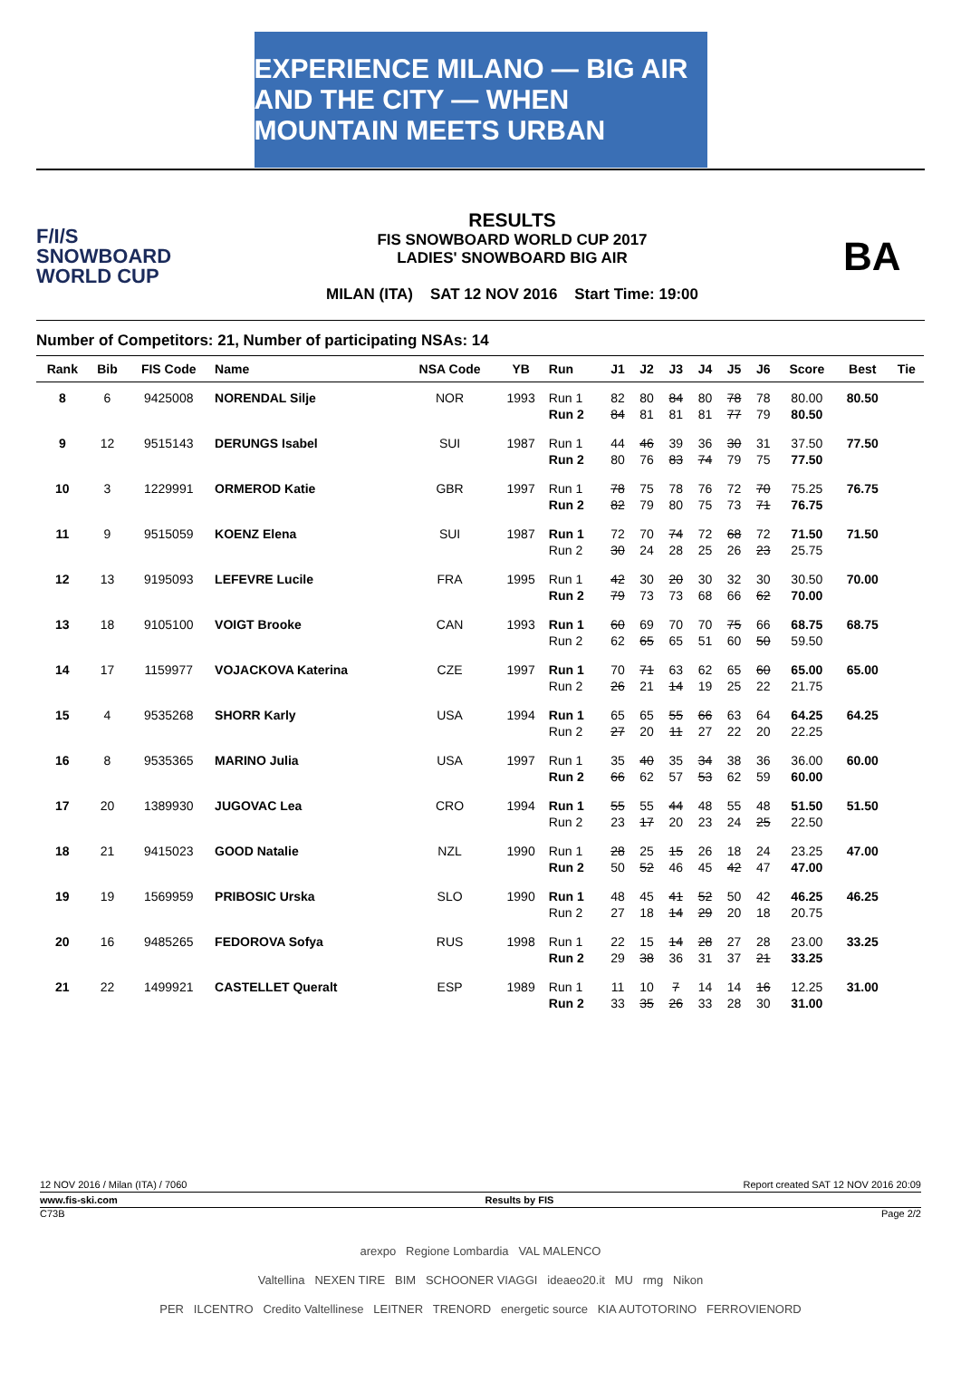EXPERIENCE MILANO — BIG AIR AND THE CITY — WHEN MOUNTAIN MEETS URBAN
F/I/S
SNOWBOARD
WORLD CUP
RESULTS
FIS SNOWBOARD WORLD CUP 2017
LADIES' SNOWBOARD BIG AIR
MILAN (ITA) SAT 12 NOV 2016 Start Time: 19:00
BA
Number of Competitors: 21, Number of participating NSAs: 14
| Rank | Bib | FIS Code | Name | NSA Code | YB | Run | J1 | J2 | J3 | J4 | J5 | J6 | Score | Best | Tie |
| --- | --- | --- | --- | --- | --- | --- | --- | --- | --- | --- | --- | --- | --- | --- | --- |
| 8 | 6 | 9425008 | NORENDAL Silje | NOR | 1993 | Run 1 | 82 | 80 | 84 | 80 | 78 | 78 | 80.00 | 80.50 | |
| | | | | | | Run 2 | 84 | 81 | 81 | 81 | 77 | 79 | 80.50 | | |
| 9 | 12 | 9515143 | DERUNGS Isabel | SUI | 1987 | Run 1 | 44 | 46 | 39 | 36 | 30 | 31 | 37.50 | 77.50 | |
| | | | | | | Run 2 | 80 | 76 | 83 | 74 | 79 | 75 | 77.50 | | |
| 10 | 3 | 1229991 | ORMEROD Katie | GBR | 1997 | Run 1 | 78 | 75 | 78 | 76 | 72 | 70 | 75.25 | 76.75 | |
| | | | | | | Run 2 | 82 | 79 | 80 | 75 | 73 | 71 | 76.75 | | |
| 11 | 9 | 9515059 | KOENZ Elena | SUI | 1987 | Run 1 | 72 | 70 | 74 | 72 | 68 | 72 | 71.50 | 71.50 | |
| | | | | | | Run 2 | 30 | 24 | 28 | 25 | 26 | 23 | 25.75 | | |
| 12 | 13 | 9195093 | LEFEVRE Lucile | FRA | 1995 | Run 1 | 42 | 30 | 20 | 30 | 32 | 30 | 30.50 | 70.00 | |
| | | | | | | Run 2 | 79 | 73 | 73 | 68 | 66 | 62 | 70.00 | | |
| 13 | 18 | 9105100 | VOIGT Brooke | CAN | 1993 | Run 1 | 60 | 69 | 70 | 70 | 75 | 66 | 68.75 | 68.75 | |
| | | | | | | Run 2 | 62 | 65 | 65 | 51 | 60 | 50 | 59.50 | | |
| 14 | 17 | 1159977 | VOJACKOVA Katerina | CZE | 1997 | Run 1 | 70 | 71 | 63 | 62 | 65 | 60 | 65.00 | 65.00 | |
| | | | | | | Run 2 | 26 | 21 | 14 | 19 | 25 | 22 | 21.75 | | |
| 15 | 4 | 9535268 | SHORR Karly | USA | 1994 | Run 1 | 65 | 65 | 55 | 66 | 63 | 64 | 64.25 | 64.25 | |
| | | | | | | Run 2 | 27 | 20 | 11 | 27 | 22 | 20 | 22.25 | | |
| 16 | 8 | 9535365 | MARINO Julia | USA | 1997 | Run 1 | 35 | 40 | 35 | 34 | 38 | 36 | 36.00 | 60.00 | |
| | | | | | | Run 2 | 66 | 62 | 57 | 53 | 62 | 59 | 60.00 | | |
| 17 | 20 | 1389930 | JUGOVAC Lea | CRO | 1994 | Run 1 | 55 | 55 | 44 | 48 | 55 | 48 | 51.50 | 51.50 | |
| | | | | | | Run 2 | 23 | 17 | 20 | 23 | 24 | 25 | 22.50 | | |
| 18 | 21 | 9415023 | GOOD Natalie | NZL | 1990 | Run 1 | 28 | 25 | 15 | 26 | 18 | 24 | 23.25 | 47.00 | |
| | | | | | | Run 2 | 50 | 52 | 46 | 45 | 42 | 47 | 47.00 | | |
| 19 | 19 | 1569959 | PRIBOSIC Urska | SLO | 1990 | Run 1 | 48 | 45 | 41 | 52 | 50 | 42 | 46.25 | 46.25 | |
| | | | | | | Run 2 | 27 | 18 | 14 | 29 | 20 | 18 | 20.75 | | |
| 20 | 16 | 9485265 | FEDOROVA Sofya | RUS | 1998 | Run 1 | 22 | 15 | 14 | 28 | 27 | 28 | 23.00 | 33.25 | |
| | | | | | | Run 2 | 29 | 38 | 36 | 31 | 37 | 21 | 33.25 | | |
| 21 | 22 | 1499921 | CASTELLET Queralt | ESP | 1989 | Run 1 | 11 | 10 | 7 | 14 | 14 | 16 | 12.25 | 31.00 | |
| | | | | | | Run 2 | 33 | 35 | 26 | 33 | 28 | 30 | 31.00 | | |
12 NOV 2016 / Milan (ITA) / 7060 Report created SAT 12 NOV 2016 20:09
www.fis-ski.com Results by FIS
C73B Page 2/2
arexpo Regione Lombardia VAL MALENCO
Valtellina NEXEN TIRE BIM SCHOONER VIAGGI ideaeo20.it MU rmg Nikon
PER ILCENTRO Credito Valtellinese LEITNER TRENORD energetic source KIA AUTOTORINO FERROVIENORD